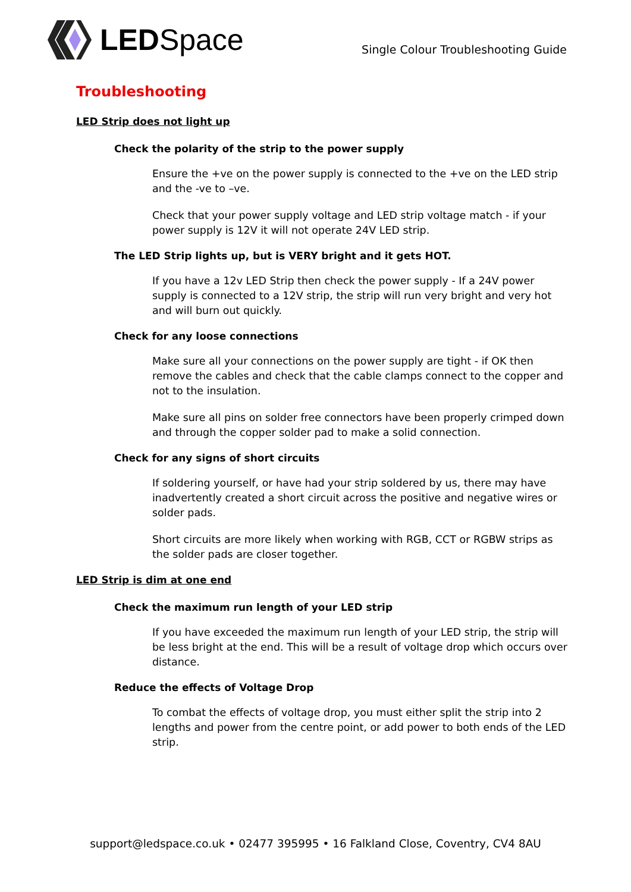LED Space
Single Colour Troubleshooting Guide
Troubleshooting
LED Strip does not light up
Check the polarity of the strip to the power supply
Ensure the +ve on the power supply is connected to the +ve on the LED strip and the -ve to –ve.
Check that your power supply voltage and LED strip voltage match - if your power supply is 12V it will not operate 24V LED strip.
The LED Strip lights up, but is VERY bright and it gets HOT.
If you have a 12v LED Strip then check the power supply - If a 24V power supply is connected to a 12V strip, the strip will run very bright and very hot and will burn out quickly.
Check for any loose connections
Make sure all your connections on the power supply are tight - if OK then remove the cables and check that the cable clamps connect to the copper and not to the insulation.
Make sure all pins on solder free connectors have been properly crimped down and through the copper solder pad to make a solid connection.
Check for any signs of short circuits
If soldering yourself, or have had your strip soldered by us, there may have inadvertently created a short circuit across the positive and negative wires or solder pads.
Short circuits are more likely when working with RGB, CCT or RGBW strips as the solder pads are closer together.
LED Strip is dim at one end
Check the maximum run length of your LED strip
If you have exceeded the maximum run length of your LED strip, the strip will be less bright at the end. This will be a result of voltage drop which occurs over distance.
Reduce the effects of Voltage Drop
To combat the effects of voltage drop, you must either split the strip into 2 lengths and power from the centre point, or add power to both ends of the LED strip.
support@ledspace.co.uk • 02477 395995 • 16 Falkland Close, Coventry, CV4 8AU